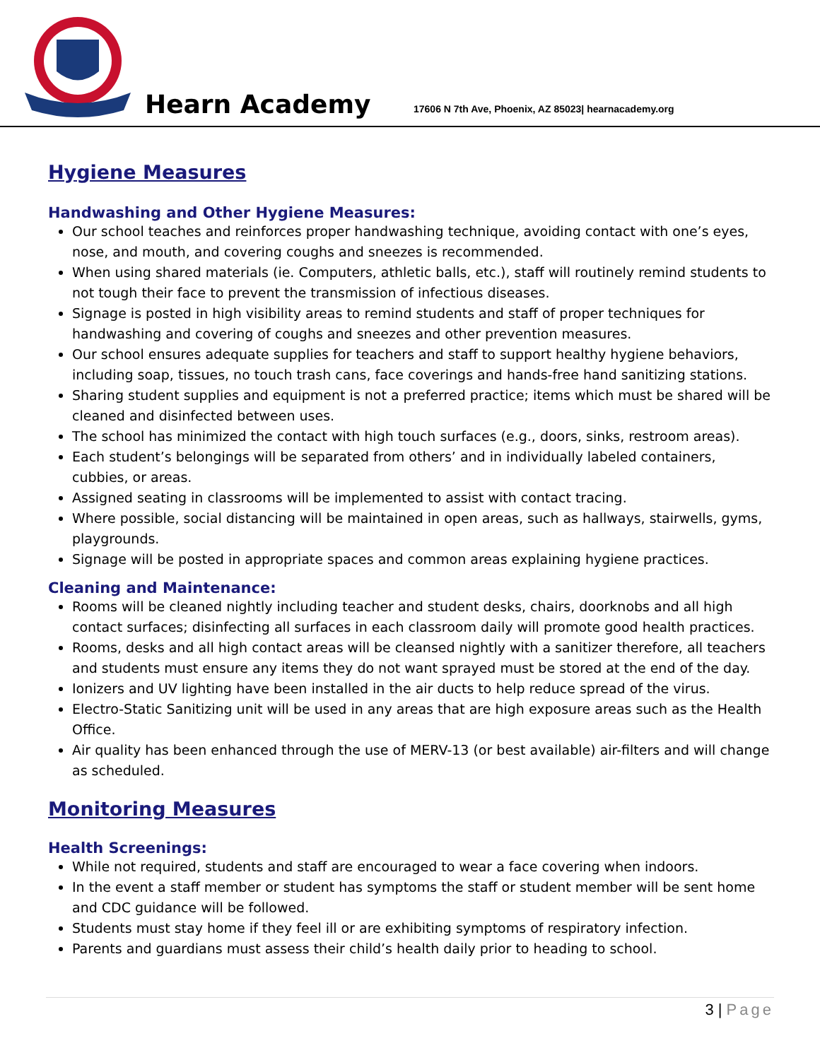Hearn Academy
17606 N 7th Ave, Phoenix, AZ 85023| hearnacademy.org
Hygiene Measures
Handwashing and Other Hygiene Measures:
Our school teaches and reinforces proper handwashing technique, avoiding contact with one’s eyes, nose, and mouth, and covering coughs and sneezes is recommended.
When using shared materials (ie. Computers, athletic balls, etc.), staff will routinely remind students to not tough their face to prevent the transmission of infectious diseases.
Signage is posted in high visibility areas to remind students and staff of proper techniques for handwashing and covering of coughs and sneezes and other prevention measures.
Our school ensures adequate supplies for teachers and staff to support healthy hygiene behaviors, including soap, tissues, no touch trash cans, face coverings and hands-free hand sanitizing stations.
Sharing student supplies and equipment is not a preferred practice; items which must be shared will be cleaned and disinfected between uses.
The school has minimized the contact with high touch surfaces (e.g., doors, sinks, restroom areas).
Each student’s belongings will be separated from others’ and in individually labeled containers, cubbies, or areas.
Assigned seating in classrooms will be implemented to assist with contact tracing.
Where possible, social distancing will be maintained in open areas, such as hallways, stairwells, gyms, playgrounds.
Signage will be posted in appropriate spaces and common areas explaining hygiene practices.
Cleaning and Maintenance:
Rooms will be cleaned nightly including teacher and student desks, chairs, doorknobs and all high contact surfaces; disinfecting all surfaces in each classroom daily will promote good health practices.
Rooms, desks and all high contact areas will be cleansed nightly with a sanitizer therefore, all teachers and students must ensure any items they do not want sprayed must be stored at the end of the day.
Ionizers and UV lighting have been installed in the air ducts to help reduce spread of the virus.
Electro-Static Sanitizing unit will be used in any areas that are high exposure areas such as the Health Office.
Air quality has been enhanced through the use of MERV-13 (or best available) air-filters and will change as scheduled.
Monitoring Measures
Health Screenings:
While not required, students and staff are encouraged to wear a face covering when indoors.
In the event a staff member or student has symptoms the staff or student member will be sent home and CDC guidance will be followed.
Students must stay home if they feel ill or are exhibiting symptoms of respiratory infection.
Parents and guardians must assess their child’s health daily prior to heading to school.
3 | Page